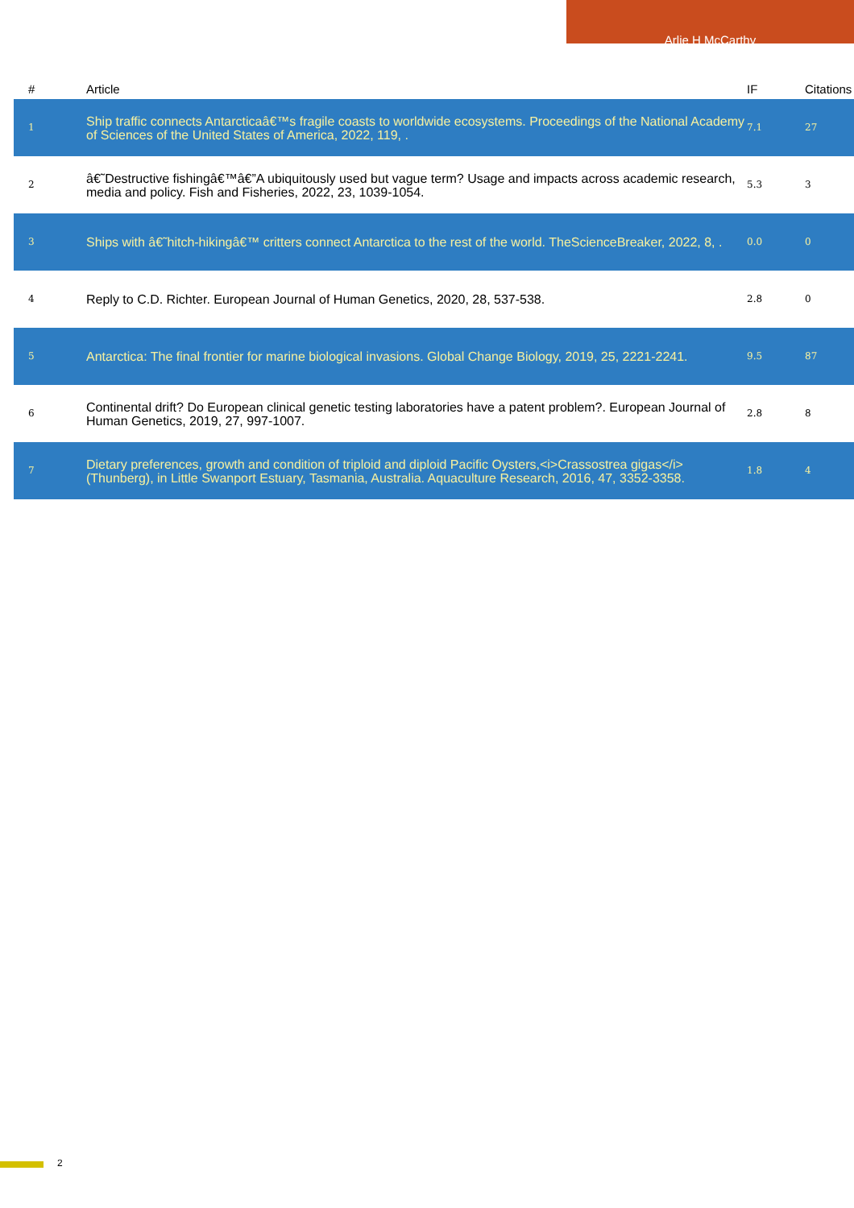Arlie H McCarthy
| # | Article | IF | Citations |
| --- | --- | --- | --- |
| 1 | Ship traffic connects Antarcticaâ€™s fragile coasts to worldwide ecosystems. Proceedings of the National Academy of Sciences of the United States of America, 2022, 119, . | 7.1 | 27 |
| 2 | â€˜Destructive fishingâ€™â€”A ubiquitously used but vague term? Usage and impacts across academic research, media and policy. Fish and Fisheries, 2022, 23, 1039-1054. | 5.3 | 3 |
| 3 | Ships with â€˜hitch-hikingâ€™ critters connect Antarctica to the rest of the world. TheScienceBreaker, 2022, 8, . | 0.0 | 0 |
| 4 | Reply to C.D. Richter. European Journal of Human Genetics, 2020, 28, 537-538. | 2.8 | 0 |
| 5 | Antarctica: The final frontier for marine biological invasions. Global Change Biology, 2019, 25, 2221-2241. | 9.5 | 87 |
| 6 | Continental drift? Do European clinical genetic testing laboratories have a patent problem?. European Journal of Human Genetics, 2019, 27, 997-1007. | 2.8 | 8 |
| 7 | Dietary preferences, growth and condition of triploid and diploid Pacific Oysters,<i>Crassostrea gigas</i>(Thunberg), in Little Swanport Estuary, Tasmania, Australia. Aquaculture Research, 2016, 47, 3352-3358. | 1.8 | 4 |
2